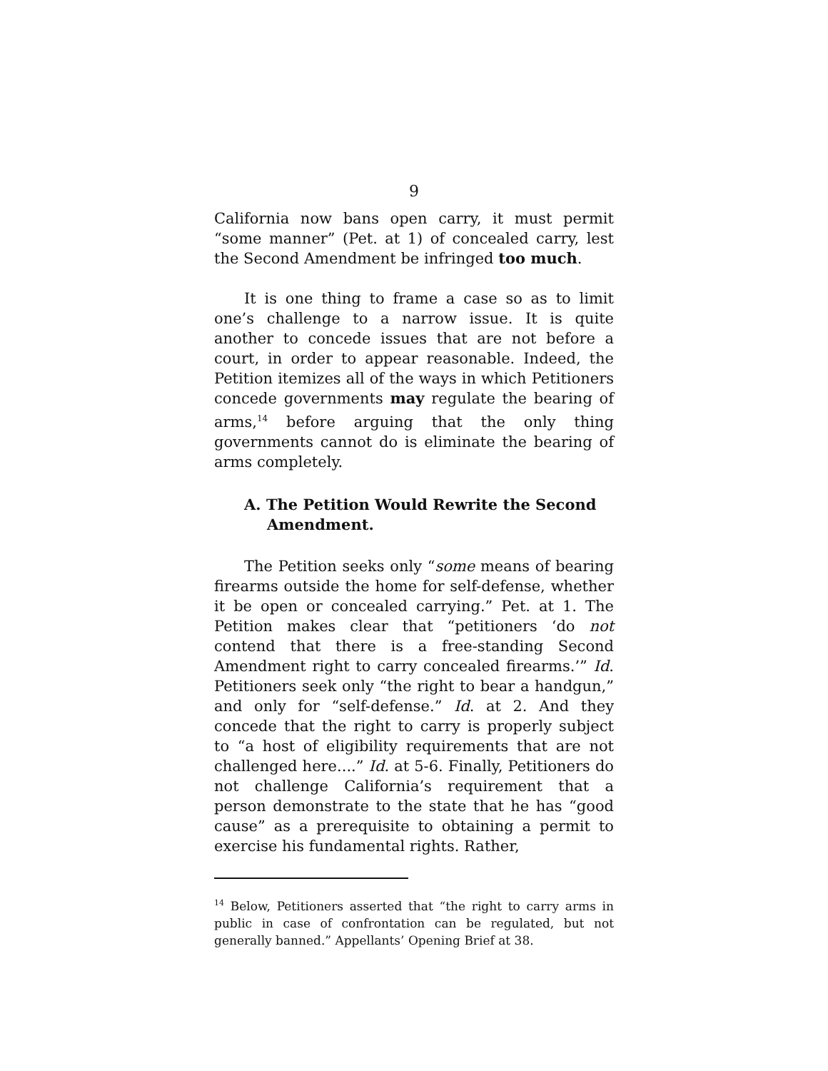9
California now bans open carry, it must permit “some manner” (Pet. at 1) of concealed carry, lest the Second Amendment be infringed too much.
It is one thing to frame a case so as to limit one’s challenge to a narrow issue. It is quite another to concede issues that are not before a court, in order to appear reasonable. Indeed, the Petition itemizes all of the ways in which Petitioners concede governments may regulate the bearing of arms,<sup>14</sup> before arguing that the only thing governments cannot do is eliminate the bearing of arms completely.
A. The Petition Would Rewrite the Second Amendment.
The Petition seeks only “some means of bearing firearms outside the home for self-defense, whether it be open or concealed carrying.” Pet. at 1. The Petition makes clear that “petitioners ‘do not contend that there is a free-standing Second Amendment right to carry concealed firearms.’” Id. Petitioners seek only “the right to bear a handgun,” and only for “self-defense.” Id. at 2. And they concede that the right to carry is properly subject to “a host of eligibility requirements that are not challenged here....” Id. at 5-6. Finally, Petitioners do not challenge California’s requirement that a person demonstrate to the state that he has “good cause” as a prerequisite to obtaining a permit to exercise his fundamental rights. Rather,
<sup>14</sup> Below, Petitioners asserted that “the right to carry arms in public in case of confrontation can be regulated, but not generally banned.” Appellants’ Opening Brief at 38.